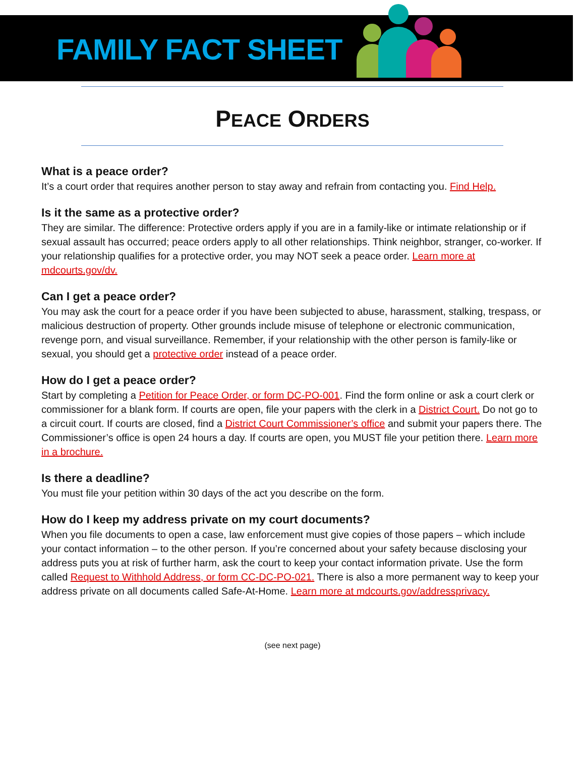FAMILY FACT SHEET
PEACE ORDERS
What is a peace order?
It’s a court order that requires another person to stay away and refrain from contacting you. Find Help.
Is it the same as a protective order?
They are similar. The difference: Protective orders apply if you are in a family-like or intimate relationship or if sexual assault has occurred; peace orders apply to all other relationships. Think neighbor, stranger, co-worker. If your relationship qualifies for a protective order, you may NOT seek a peace order. Learn more at mdcourts.gov/dv.
Can I get a peace order?
You may ask the court for a peace order if you have been subjected to abuse, harassment, stalking, trespass, or malicious destruction of property. Other grounds include misuse of telephone or electronic communication, revenge porn, and visual surveillance. Remember, if your relationship with the other person is family-like or sexual, you should get a protective order instead of a peace order.
How do I get a peace order?
Start by completing a Petition for Peace Order, or form DC-PO-001. Find the form online or ask a court clerk or commissioner for a blank form. If courts are open, file your papers with the clerk in a District Court. Do not go to a circuit court. If courts are closed, find a District Court Commissioner’s office and submit your papers there. The Commissioner’s office is open 24 hours a day. If courts are open, you MUST file your petition there. Learn more in a brochure.
Is there a deadline?
You must file your petition within 30 days of the act you describe on the form.
How do I keep my address private on my court documents?
When you file documents to open a case, law enforcement must give copies of those papers – which include your contact information – to the other person. If you’re concerned about your safety because disclosing your address puts you at risk of further harm, ask the court to keep your contact information private. Use the form called Request to Withhold Address, or form CC-DC-PO-021. There is also a more permanent way to keep your address private on all documents called Safe-At-Home. Learn more at mdcourts.gov/addressprivacy.
(see next page)